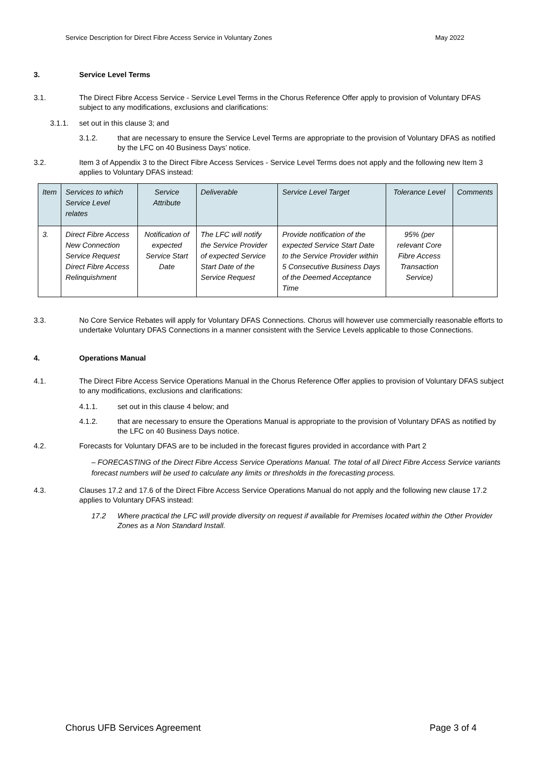Service Description for Direct Fibre Access Service in Voluntary Zones May 2022
3. Service Level Terms
3.1. The Direct Fibre Access Service - Service Level Terms in the Chorus Reference Offer apply to provision of Voluntary DFAS subject to any modifications, exclusions and clarifications:
3.1.1. set out in this clause 3; and
3.1.2. that are necessary to ensure the Service Level Terms are appropriate to the provision of Voluntary DFAS as notified by the LFC on 40 Business Days’ notice.
3.2. Item 3 of Appendix 3 to the Direct Fibre Access Services - Service Level Terms does not apply and the following new Item 3 applies to Voluntary DFAS instead:
| Item | Services to which Service Level relates | Service Attribute | Deliverable | Service Level Target | Tolerance Level | Comments |
| --- | --- | --- | --- | --- | --- | --- |
| 3. | Direct Fibre Access New Connection Service Request Direct Fibre Access Relinquishment | Notification of expected Service Start Date | The LFC will notify the Service Provider of expected Service Start Date of the Service Request | Provide notification of the expected Service Start Date to the Service Provider within 5 Consecutive Business Days of the Deemed Acceptance Time | 95% (per relevant Core Fibre Access Transaction Service) | |
3.3. No Core Service Rebates will apply for Voluntary DFAS Connections. Chorus will however use commercially reasonable efforts to undertake Voluntary DFAS Connections in a manner consistent with the Service Levels applicable to those Connections.
4. Operations Manual
4.1. The Direct Fibre Access Service Operations Manual in the Chorus Reference Offer applies to provision of Voluntary DFAS subject to any modifications, exclusions and clarifications:
4.1.1. set out in this clause 4 below; and
4.1.2. that are necessary to ensure the Operations Manual is appropriate to the provision of Voluntary DFAS as notified by the LFC on 40 Business Days notice.
4.2. Forecasts for Voluntary DFAS are to be included in the forecast figures provided in accordance with Part 2
– FORECASTING of the Direct Fibre Access Service Operations Manual. The total of all Direct Fibre Access Service variants forecast numbers will be used to calculate any limits or thresholds in the forecasting process.
4.3. Clauses 17.2 and 17.6 of the Direct Fibre Access Service Operations Manual do not apply and the following new clause 17.2 applies to Voluntary DFAS instead:
17.2 Where practical the LFC will provide diversity on request if available for Premises located within the Other Provider Zones as a Non Standard Install.
Chorus UFB Services Agreement Page 3 of 4